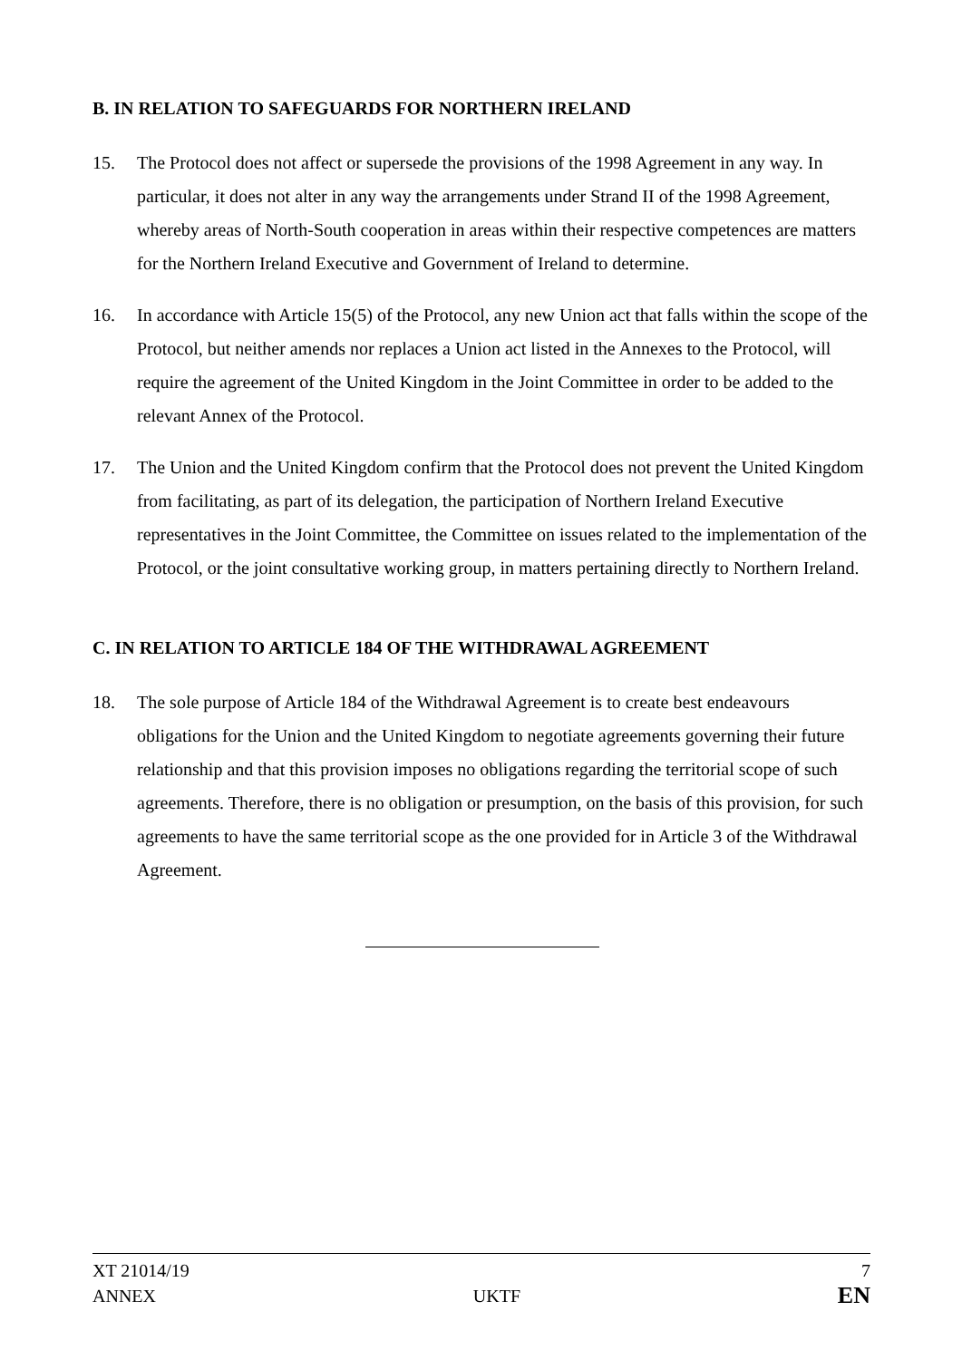B. IN RELATION TO SAFEGUARDS FOR NORTHERN IRELAND
15. The Protocol does not affect or supersede the provisions of the 1998 Agreement in any way. In particular, it does not alter in any way the arrangements under Strand II of the 1998 Agreement, whereby areas of North-South cooperation in areas within their respective competences are matters for the Northern Ireland Executive and Government of Ireland to determine.
16. In accordance with Article 15(5) of the Protocol, any new Union act that falls within the scope of the Protocol, but neither amends nor replaces a Union act listed in the Annexes to the Protocol, will require the agreement of the United Kingdom in the Joint Committee in order to be added to the relevant Annex of the Protocol.
17. The Union and the United Kingdom confirm that the Protocol does not prevent the United Kingdom from facilitating, as part of its delegation, the participation of Northern Ireland Executive representatives in the Joint Committee, the Committee on issues related to the implementation of the Protocol, or the joint consultative working group, in matters pertaining directly to Northern Ireland.
C. IN RELATION TO ARTICLE 184 OF THE WITHDRAWAL AGREEMENT
18. The sole purpose of Article 184 of the Withdrawal Agreement is to create best endeavours obligations for the Union and the United Kingdom to negotiate agreements governing their future relationship and that this provision imposes no obligations regarding the territorial scope of such agreements. Therefore, there is no obligation or presumption, on the basis of this provision, for such agreements to have the same territorial scope as the one provided for in Article 3 of the Withdrawal Agreement.
XT 21014/19 7
ANNEX UKTF EN